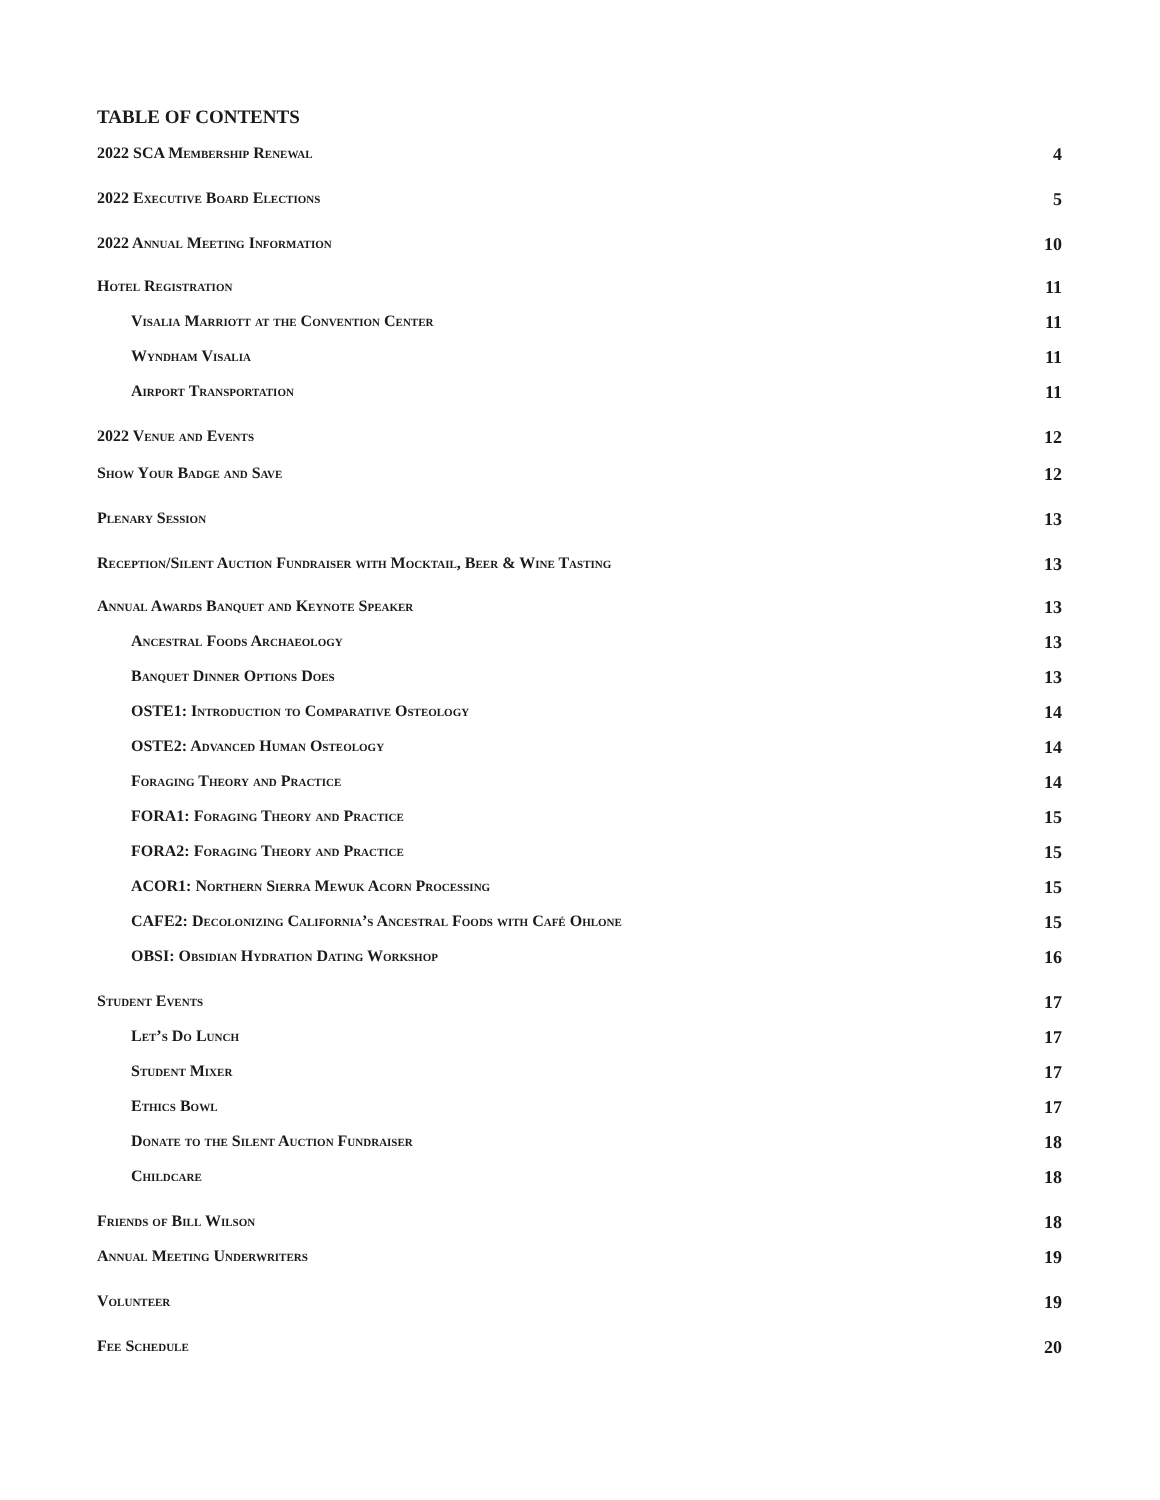TABLE OF CONTENTS
2022 SCA Membership Renewal 4
2022 Executive Board Elections 5
2022 Annual Meeting Information 10
Hotel Registration 11
Visalia Marriott at the Convention Center 11
Wyndham Visalia 11
Airport Transportation 11
2022 Venue and Events 12
Show Your Badge and Save 12
Plenary Session 13
Reception/Silent Auction Fundraiser with Mocktail, Beer & Wine Tasting 13
Annual Awards Banquet and Keynote Speaker 13
Ancestral Foods Archaeology 13
Banquet Dinner Options Does 13
OSTE1: Introduction to Comparative Osteology 14
OSTE2: Advanced Human Osteology 14
Foraging Theory and Practice 14
FORA1: Foraging Theory and Practice 15
FORA2: Foraging Theory and Practice 15
ACOR1: Northern Sierra Mewuk Acorn Processing 15
CAFE2: Decolonizing California’s Ancestral Foods with Café Ohlone 15
OBSI: Obsidian Hydration Dating Workshop 16
Student Events 17
Let’s Do Lunch 17
Student Mixer 17
Ethics Bowl 17
Donate to the Silent Auction Fundraiser 18
Childcare 18
Friends of Bill Wilson 18
Annual Meeting Underwriters 19
Volunteer 19
Fee Schedule 20